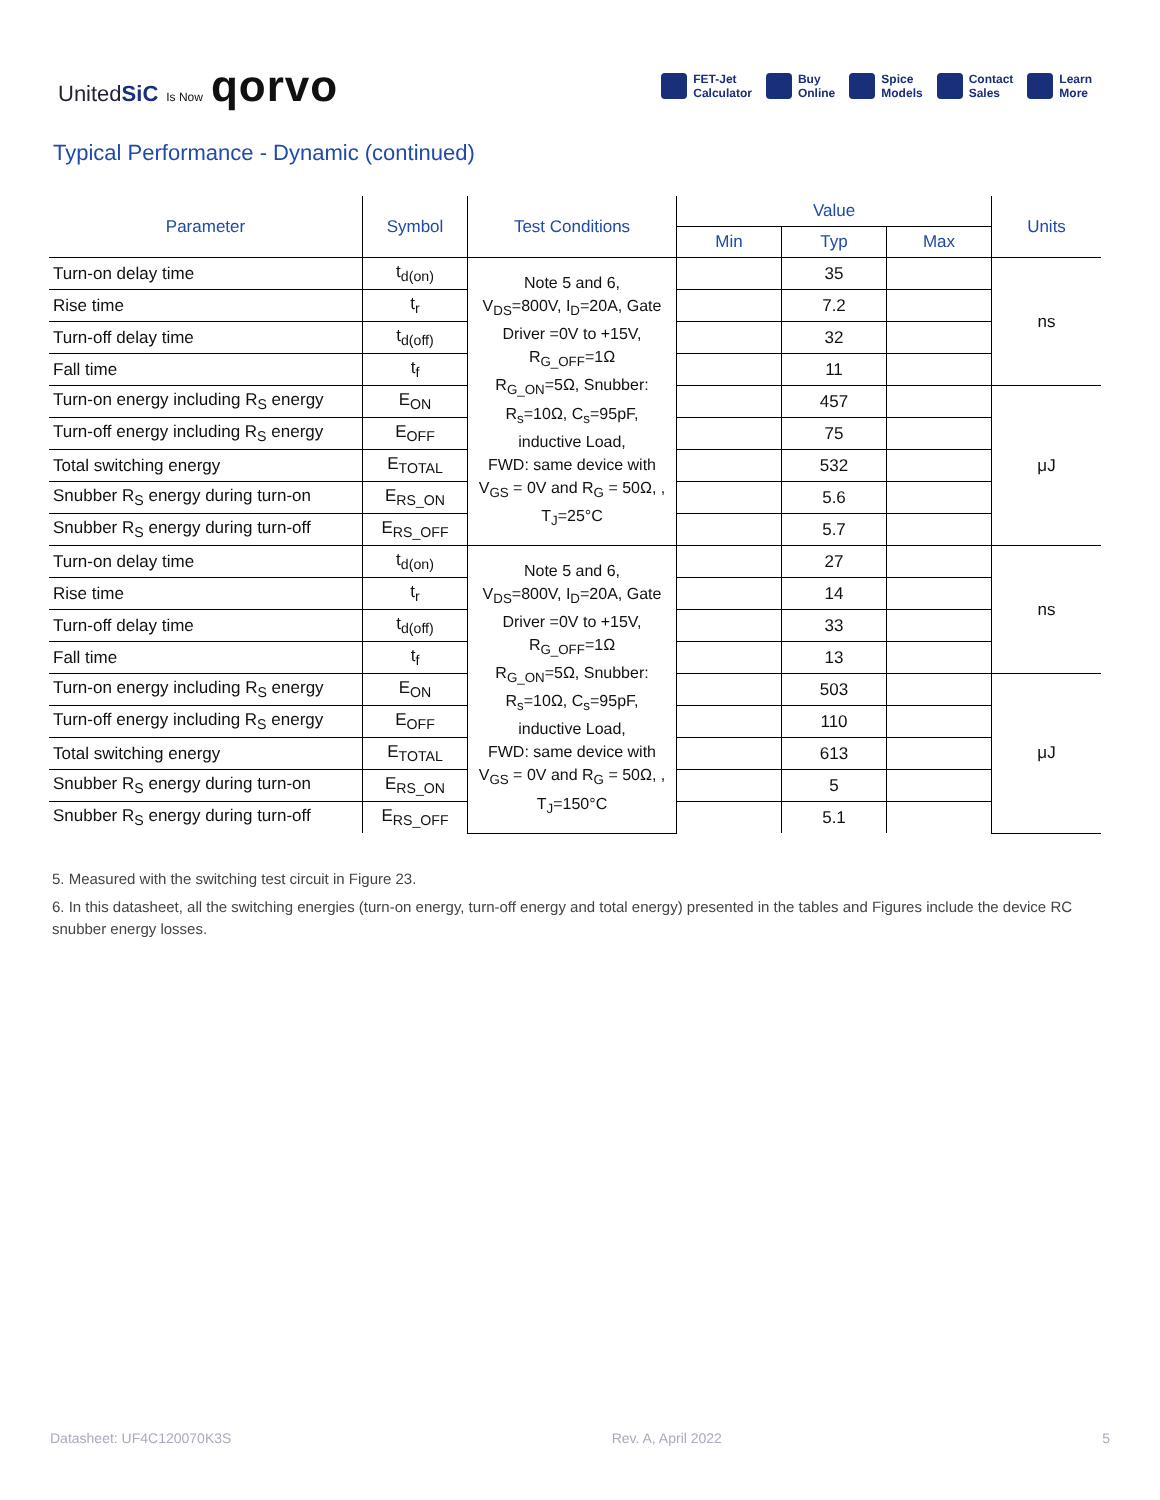UnitedSiC Is Now qorvo
FET-Jet
Calculator Buy
Online Spice
Models Contact
Sales Learn
More
Typical Performance - Dynamic (continued)
| Parameter | Symbol | Test Conditions | Value | | | Units |
| --- | --- | --- | --- | --- | --- | --- |
| | | | Min | Typ | Max | |
| Turn-on delay time | t<sub>d(on)</sub> | Note 5 and 6, V<sub>DS</sub>=800V, I<sub>D</sub>=20A, Gate Driver =0V to +15V, R<sub>G_OFF</sub>=1Ω R<sub>G_ON</sub>=5Ω, Snubber: R<sub>s</sub>=10Ω, C<sub>s</sub>=95pF, inductive Load, FWD: same device with V<sub>GS</sub> = 0V and R<sub>G</sub> = 50Ω, , T<sub>J</sub>=25°C | | 35 | | ns |
| Rise time | t<sub>r</sub> | | | 7.2 | | |
| Turn-off delay time | t<sub>d(off)</sub> | | | 32 | | |
| Fall time | t<sub>f</sub> | | | 11 | | |
| Turn-on energy including R<sub>S</sub> energy | E<sub>ON</sub> | | | 457 | | μJ |
| Turn-off energy including R<sub>S</sub> energy | E<sub>OFF</sub> | | | 75 | | |
| Total switching energy | E<sub>TOTAL</sub> | | | 532 | | |
| Snubber R<sub>S</sub> energy during turn-on | E<sub>RS_ON</sub> | | | 5.6 | | |
| Snubber R<sub>S</sub> energy during turn-off | E<sub>RS_OFF</sub> | | | 5.7 | | |
| Turn-on delay time | t<sub>d(on)</sub> | Note 5 and 6, V<sub>DS</sub>=800V, I<sub>D</sub>=20A, Gate Driver =0V to +15V, R<sub>G_OFF</sub>=1Ω R<sub>G_ON</sub>=5Ω, Snubber: R<sub>s</sub>=10Ω, C<sub>s</sub>=95pF, inductive Load, FWD: same device with V<sub>GS</sub> = 0V and R<sub>G</sub> = 50Ω, , T<sub>J</sub>=150°C | | 27 | | ns |
| Rise time | t<sub>r</sub> | | | 14 | | |
| Turn-off delay time | t<sub>d(off)</sub> | | | 33 | | |
| Fall time | t<sub>f</sub> | | | 13 | | |
| Turn-on energy including R<sub>S</sub> energy | E<sub>ON</sub> | | | 503 | | μJ |
| Turn-off energy including R<sub>S</sub> energy | E<sub>OFF</sub> | | | 110 | | |
| Total switching energy | E<sub>TOTAL</sub> | | | 613 | | |
| Snubber R<sub>S</sub> energy during turn-on | E<sub>RS_ON</sub> | | | 5 | | |
| Snubber R<sub>S</sub> energy during turn-off | E<sub>RS_OFF</sub> | | | 5.1 | | |
5. Measured with the switching test circuit in Figure 23.
6. In this datasheet, all the switching energies (turn-on energy, turn-off energy and total energy) presented in the tables and Figures include the device RC snubber energy losses.
Datasheet: UF4C120070K3S Rev. A, April 2022 5